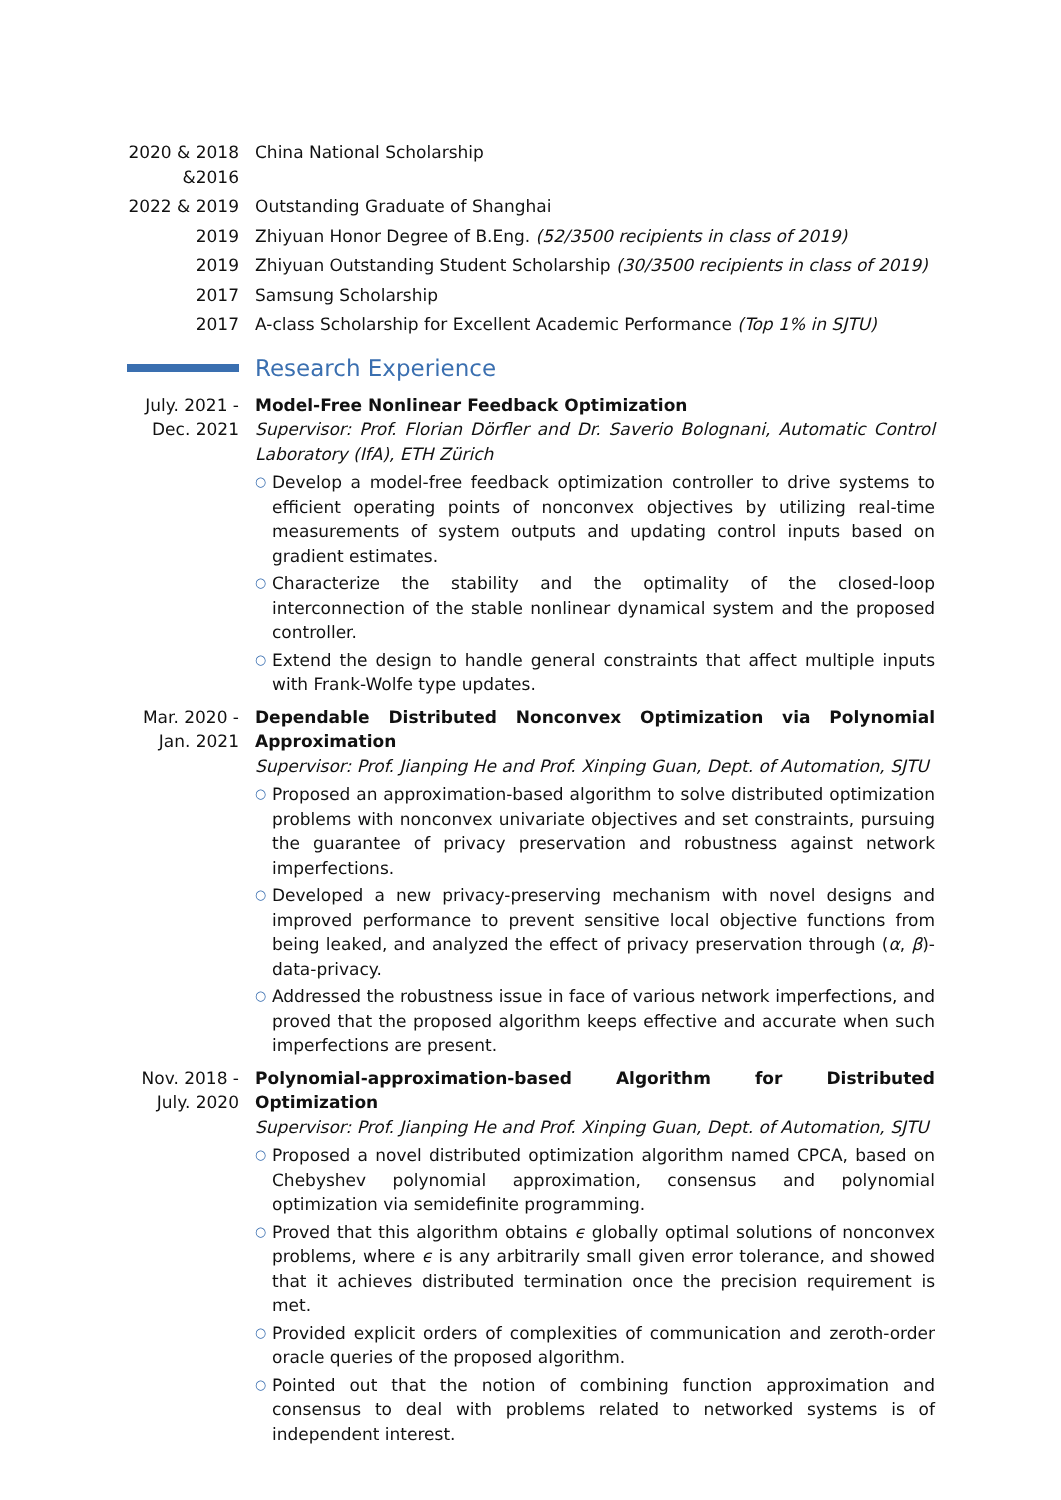2020 & 2018 &2016
China National Scholarship
2022 & 2019
Outstanding Graduate of Shanghai
2019 Zhiyuan Honor Degree of B.Eng. (52/3500 recipients in class of 2019)
2019 Zhiyuan Outstanding Student Scholarship (30/3500 recipients in class of 2019)
2017 Samsung Scholarship
2017 A-class Scholarship for Excellent Academic Performance (Top 1% in SJTU)
Research Experience
July. 2021 - Dec. 2021
Model-Free Nonlinear Feedback Optimization
Supervisor: Prof. Florian Dörfler and Dr. Saverio Bolognani, Automatic Control Laboratory (IfA), ETH Zürich
○ Develop a model-free feedback optimization controller to drive systems to efficient operating points of nonconvex objectives by utilizing real-time measurements of system outputs and updating control inputs based on gradient estimates.
○ Characterize the stability and the optimality of the closed-loop interconnection of the stable nonlinear dynamical system and the proposed controller.
○ Extend the design to handle general constraints that affect multiple inputs with Frank-Wolfe type updates.
Mar. 2020 - Jan. 2021
Dependable Distributed Nonconvex Optimization via Polynomial Approximation
Supervisor: Prof. Jianping He and Prof. Xinping Guan, Dept. of Automation, SJTU
○ Proposed an approximation-based algorithm to solve distributed optimization problems with nonconvex univariate objectives and set constraints, pursuing the guarantee of privacy preservation and robustness against network imperfections.
○ Developed a new privacy-preserving mechanism with novel designs and improved performance to prevent sensitive local objective functions from being leaked, and analyzed the effect of privacy preservation through (α, β)-data-privacy.
○ Addressed the robustness issue in face of various network imperfections, and proved that the proposed algorithm keeps effective and accurate when such imperfections are present.
Nov. 2018 - July. 2020
Polynomial-approximation-based Algorithm for Distributed Optimization
Supervisor: Prof. Jianping He and Prof. Xinping Guan, Dept. of Automation, SJTU
○ Proposed a novel distributed optimization algorithm named CPCA, based on Chebyshev polynomial approximation, consensus and polynomial optimization via semidefinite programming.
○ Proved that this algorithm obtains ϵ globally optimal solutions of nonconvex problems, where ϵ is any arbitrarily small given error tolerance, and showed that it achieves distributed termination once the precision requirement is met.
○ Provided explicit orders of complexities of communication and zeroth-order oracle queries of the proposed algorithm.
○ Pointed out that the notion of combining function approximation and consensus to deal with problems related to networked systems is of independent interest.